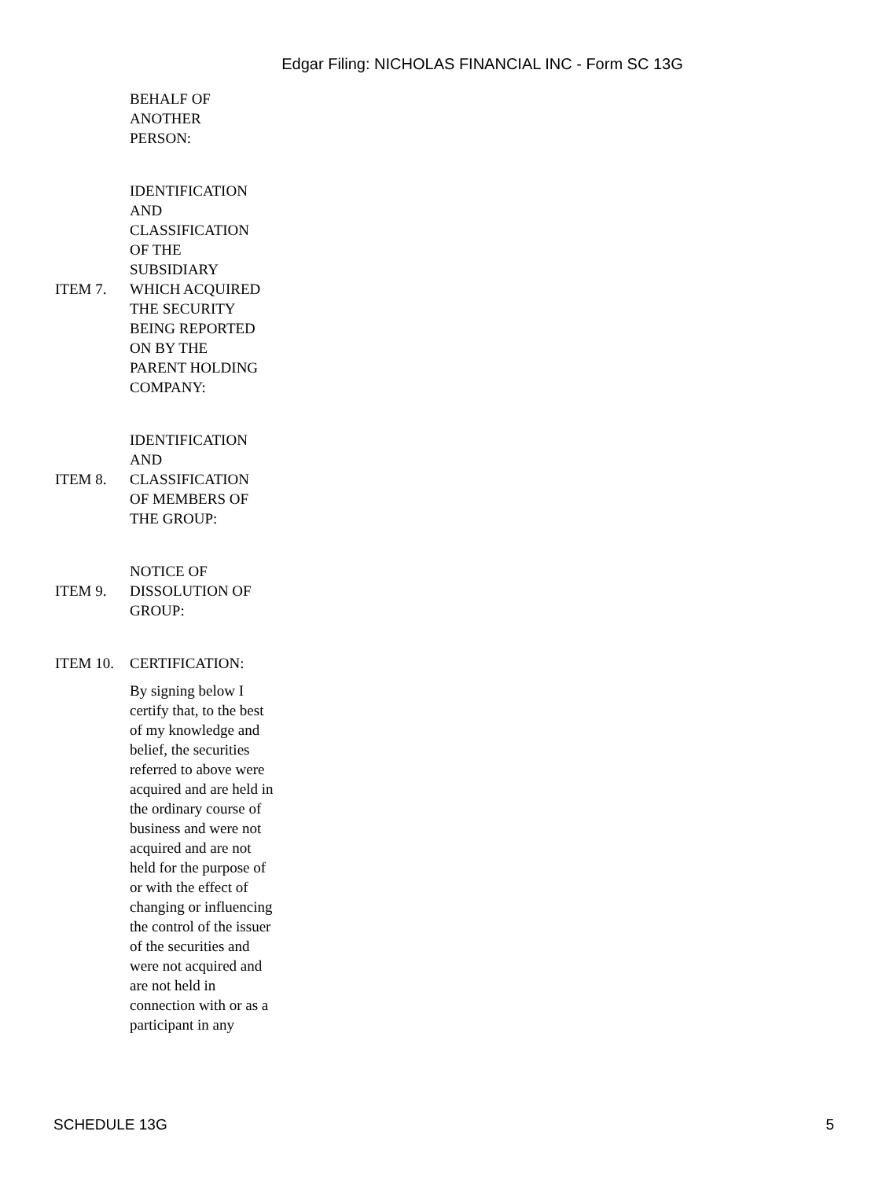Edgar Filing: NICHOLAS FINANCIAL INC - Form SC 13G
| | BEHALF OF ANOTHER PERSON: |
| ITEM 7. | IDENTIFICATION AND CLASSIFICATION OF THE SUBSIDIARY WHICH ACQUIRED THE SECURITY BEING REPORTED ON BY THE PARENT HOLDING COMPANY: |
| ITEM 8. | IDENTIFICATION AND CLASSIFICATION OF MEMBERS OF THE GROUP: |
| ITEM 9. | NOTICE OF DISSOLUTION OF GROUP: |
| ITEM 10. | CERTIFICATION: |
| | By signing below I certify that, to the best of my knowledge and belief, the securities referred to above were acquired and are held in the ordinary course of business and were not acquired and are not held for the purpose of or with the effect of changing or influencing the control of the issuer of the securities and were not acquired and are not held in connection with or as a participant in any |
SCHEDULE 13G 5